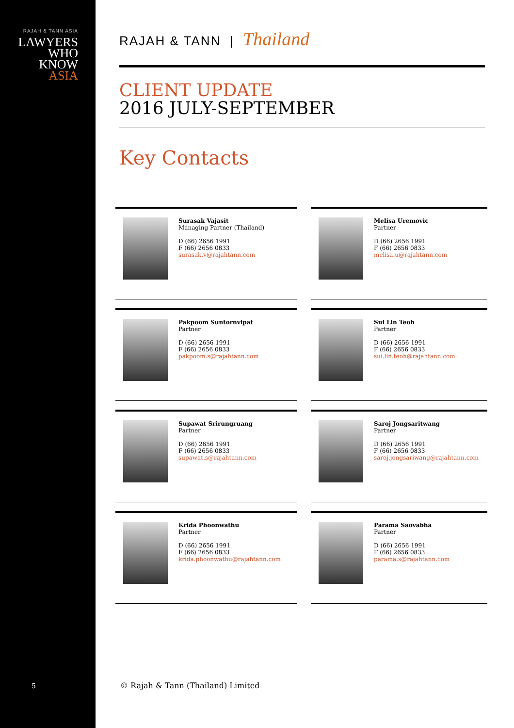RAJAH & TANN ASIA
LAWYERS
WHO
KNOW
ASIA
5
RAJAH & TANN | Thailand
CLIENT UPDATE
2016 JULY-SEPTEMBER
Key Contacts
Surasak Vajasit
Managing Partner (Thailand)
D (66) 2656 1991
F (66) 2656 0833
surasak.v@rajahtann.com
Melisa Uremovic
Partner
D (66) 2656 1991
F (66) 2656 0833
melisa.u@rajahtann.com
Pakpoom Suntornvipat
Partner
D (66) 2656 1991
F (66) 2656 0833
pakpoom.s@rajahtann.com
Sui Lin Teoh
Partner
D (66) 2656 1991
F (66) 2656 0833
sui.lin.teoh@rajahtann.com
Supawat Srirungruang
Partner
D (66) 2656 1991
F (66) 2656 0833
supawat.s@rajahtann.com
Saroj Jongsaritwang
Partner
D (66) 2656 1991
F (66) 2656 0833
saroj.jongsariwang@rajahtann.com
Krida Phoonwathu
Partner
D (66) 2656 1991
F (66) 2656 0833
krida.phoonwathu@rajahtann.com
Parama Saovabha
Partner
D (66) 2656 1991
F (66) 2656 0833
parama.s@rajahtann.com
© Rajah & Tann (Thailand) Limited